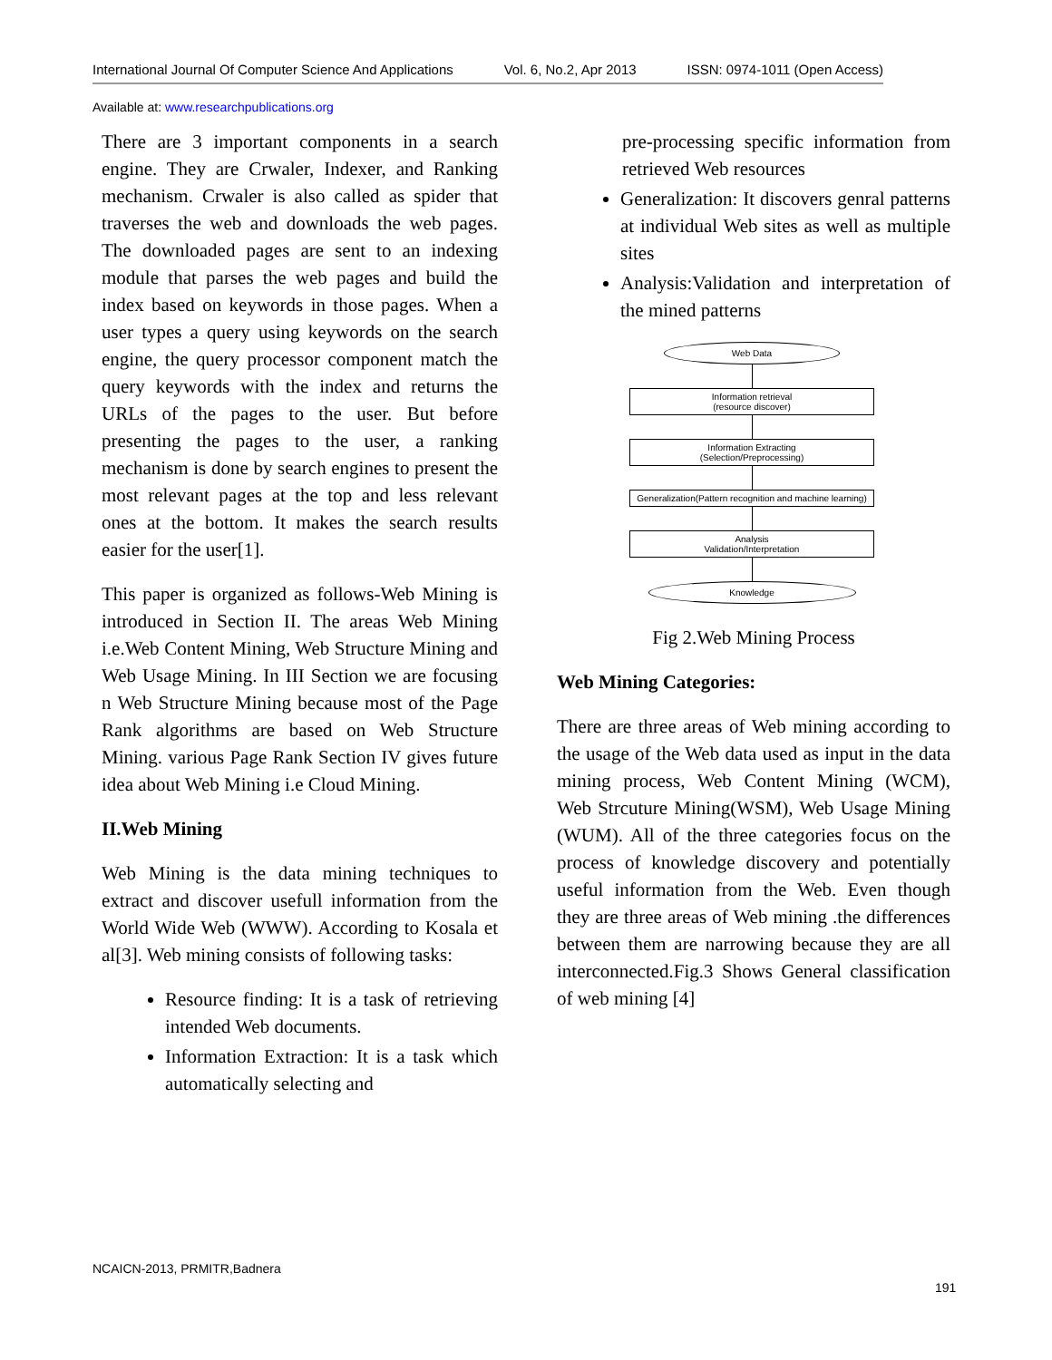International Journal Of Computer Science And Applications Vol. 6, No.2, Apr 2013 ISSN: 0974-1011 (Open Access)
Available at: www.researchpublications.org
There are 3 important components in a search engine. They are Crwaler, Indexer, and Ranking mechanism. Crwaler is also called as spider that traverses the web and downloads the web pages. The downloaded pages are sent to an indexing module that parses the web pages and build the index based on keywords in those pages. When a user types a query using keywords on the search engine, the query processor component match the query keywords with the index and returns the URLs of the pages to the user. But before presenting the pages to the user, a ranking mechanism is done by search engines to present the most relevant pages at the top and less relevant ones at the bottom. It makes the search results easier for the user[1].
This paper is organized as follows-Web Mining is introduced in Section II. The areas Web Mining i.e.Web Content Mining, Web Structure Mining and Web Usage Mining. In III Section we are focusing n Web Structure Mining because most of the Page Rank algorithms are based on Web Structure Mining. various Page Rank Section IV gives future idea about Web Mining i.e Cloud Mining.
II.Web Mining
Web Mining is the data mining techniques to extract and discover usefull information from the World Wide Web (WWW). According to Kosala et al[3]. Web mining consists of following tasks:
Resource finding: It is a task of retrieving intended Web documents.
Information Extraction: It is a task which automatically selecting and
pre-processing specific information from retrieved Web resources
Generalization: It discovers genral patterns at individual Web sites as well as multiple sites
Analysis:Validation and interpretation of the mined patterns
Web Data
Information retrieval
(resource discover)
Information Extracting
(Selection/Preprocessing)
Generalization(Pattern recognition and machine learning)
Analysis
Validation/Interpretation
Knowledge
Fig 2.Web Mining Process
Web Mining Categories:
There are three areas of Web mining according to the usage of the Web data used as input in the data mining process, Web Content Mining (WCM), Web Strcuture Mining(WSM), Web Usage Mining (WUM). All of the three categories focus on the process of knowledge discovery and potentially useful information from the Web. Even though they are three areas of Web mining .the differences between them are narrowing because they are all interconnected.Fig.3 Shows General classification of web mining [4]
NCAICN-2013, PRMITR,Badnera
191